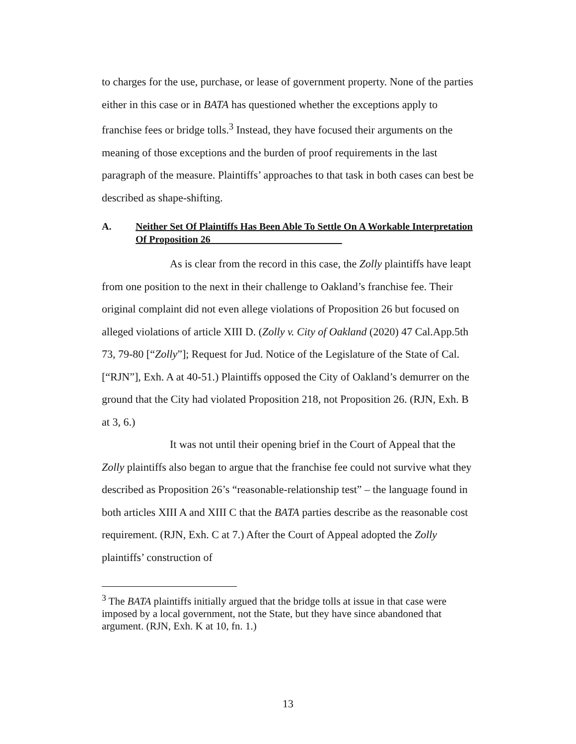to charges for the use, purchase, or lease of government property. None of the parties either in this case or in BATA has questioned whether the exceptions apply to franchise fees or bridge tolls.<sup>3</sup> Instead, they have focused their arguments on the meaning of those exceptions and the burden of proof requirements in the last paragraph of the measure. Plaintiffs’ approaches to that task in both cases can best be described as shape-shifting.
A. Neither Set Of Plaintiffs Has Been Able To Settle On A Workable Interpretation Of Proposition 26
As is clear from the record in this case, the Zolly plaintiffs have leapt from one position to the next in their challenge to Oakland’s franchise fee. Their original complaint did not even allege violations of Proposition 26 but focused on alleged violations of article XIII D. (Zolly v. City of Oakland (2020) 47 Cal.App.5th 73, 79-80 [“Zolly”]; Request for Jud. Notice of the Legislature of the State of Cal. [“RJN”], Exh. A at 40-51.) Plaintiffs opposed the City of Oakland’s demurrer on the ground that the City had violated Proposition 218, not Proposition 26. (RJN, Exh. B at 3, 6.)
It was not until their opening brief in the Court of Appeal that the Zolly plaintiffs also began to argue that the franchise fee could not survive what they described as Proposition 26’s “reasonable-relationship test” – the language found in both articles XIII A and XIII C that the BATA parties describe as the reasonable cost requirement. (RJN, Exh. C at 7.) After the Court of Appeal adopted the Zolly plaintiffs’ construction of
<sup>3</sup> The BATA plaintiffs initially argued that the bridge tolls at issue in that case were imposed by a local government, not the State, but they have since abandoned that argument. (RJN, Exh. K at 10, fn. 1.)
13